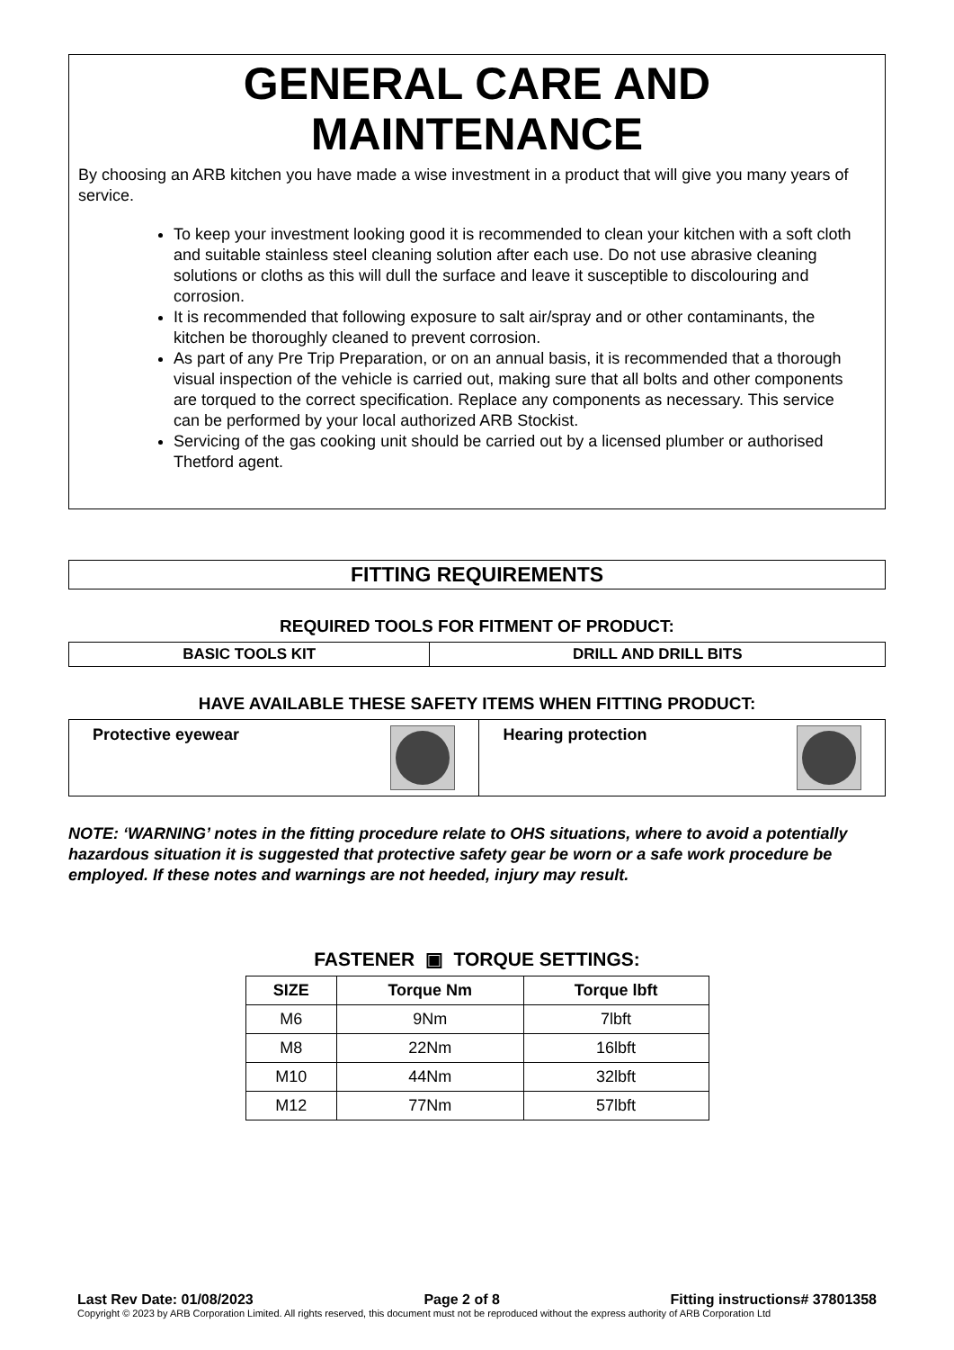GENERAL CARE AND MAINTENANCE
By choosing an ARB kitchen you have made a wise investment in a product that will give you many years of service.
To keep your investment looking good it is recommended to clean your kitchen with a soft cloth and suitable stainless steel cleaning solution after each use. Do not use abrasive cleaning solutions or cloths as this will dull the surface and leave it susceptible to discolouring and corrosion.
It is recommended that following exposure to salt air/spray and or other contaminants, the kitchen be thoroughly cleaned to prevent corrosion.
As part of any Pre Trip Preparation, or on an annual basis, it is recommended that a thorough visual inspection of the vehicle is carried out, making sure that all bolts and other components are torqued to the correct specification. Replace any components as necessary. This service can be performed by your local authorized ARB Stockist.
Servicing of the gas cooking unit should be carried out by a licensed plumber or authorised Thetford agent.
FITTING REQUIREMENTS
REQUIRED TOOLS FOR FITMENT OF PRODUCT:
| BASIC TOOLS KIT | DRILL AND DRILL BITS |
HAVE AVAILABLE THESE SAFETY ITEMS WHEN FITTING PRODUCT:
| Protective eyewear | Hearing protection |
NOTE: ‘WARNING’ notes in the fitting procedure relate to OHS situations, where to avoid a potentially hazardous situation it is suggested that protective safety gear be worn or a safe work procedure be employed. If these notes and warnings are not heeded, injury may result.
FASTENER ▣ TORQUE SETTINGS:
| SIZE | Torque Nm | Torque lbft |
| --- | --- | --- |
| M6 | 9Nm | 7lbft |
| M8 | 22Nm | 16lbft |
| M10 | 44Nm | 32lbft |
| M12 | 77Nm | 57lbft |
Last Rev Date: 01/08/2023 Page 2 of 8 Fitting instructions# 37801358
Copyright © 2023 by ARB Corporation Limited. All rights reserved, this document must not be reproduced without the express authority of ARB Corporation Ltd